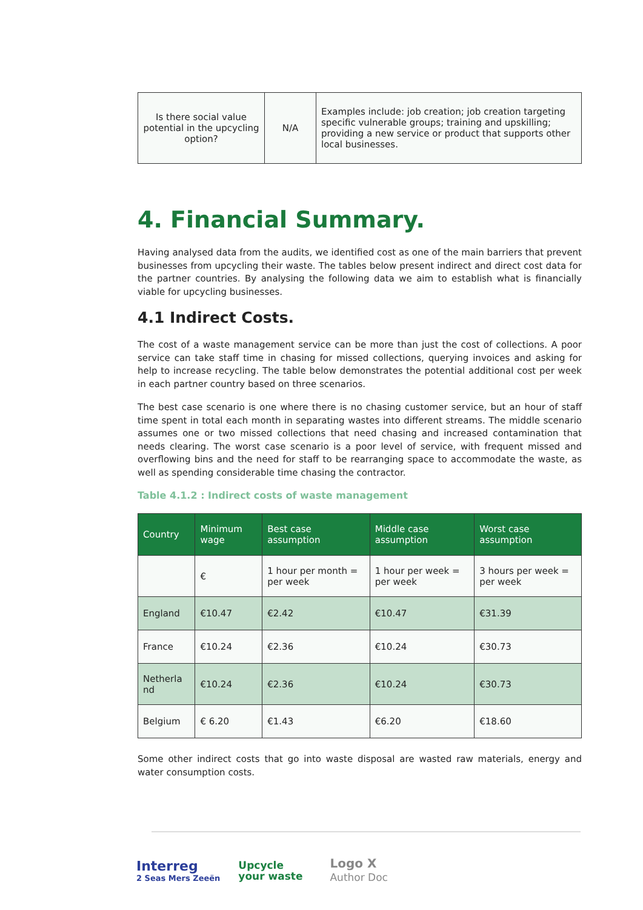| Is there social value potential in the upcycling option? | N/A | Examples include: job creation; job creation targeting specific vulnerable groups; training and upskilling; providing a new service or product that supports other local businesses. |
4. Financial Summary.
Having analysed data from the audits, we identified cost as one of the main barriers that prevent businesses from upcycling their waste. The tables below present indirect and direct cost data for the partner countries. By analysing the following data we aim to establish what is financially viable for upcycling businesses.
4.1 Indirect Costs.
The cost of a waste management service can be more than just the cost of collections. A poor service can take staff time in chasing for missed collections, querying invoices and asking for help to increase recycling. The table below demonstrates the potential additional cost per week in each partner country based on three scenarios.
The best case scenario is one where there is no chasing customer service, but an hour of staff time spent in total each month in separating wastes into different streams. The middle scenario assumes one or two missed collections that need chasing and increased contamination that needs clearing. The worst case scenario is a poor level of service, with frequent missed and overflowing bins and the need for staff to be rearranging space to accommodate the waste, as well as spending considerable time chasing the contractor.
Table 4.1.2 : Indirect costs of waste management
| Country | Minimum wage | Best case assumption | Middle case assumption | Worst case assumption |
| --- | --- | --- | --- | --- |
| | € | 1 hour per month = per week | 1 hour per week = per week | 3 hours per week = per week |
| England | €10.47 | €2.42 | €10.47 | €31.39 |
| France | €10.24 | €2.36 | €10.24 | €30.73 |
| Netherla nd | €10.24 | €2.36 | €10.24 | €30.73 |
| Belgium | € 6.20 | €1.43 | €6.20 | €18.60 |
Some other indirect costs that go into waste disposal are wasted raw materials, energy and water consumption costs.
Interreg
2 Seas Mers Zeeën
Upcycle
your waste
Logo X
Author Doc